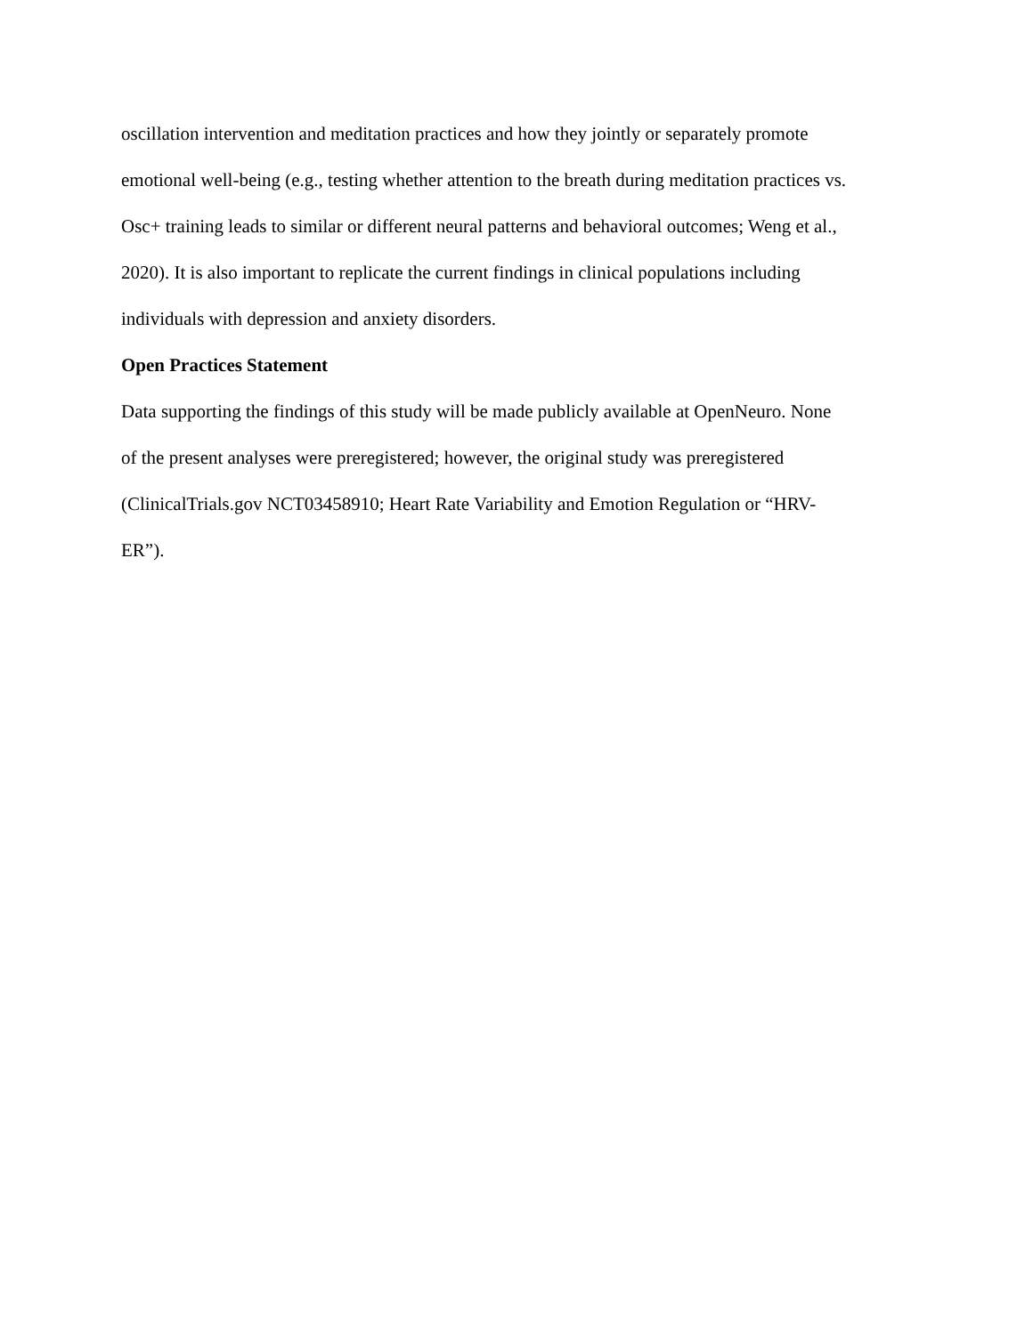oscillation intervention and meditation practices and how they jointly or separately promote
emotional well-being (e.g., testing whether attention to the breath during meditation practices vs.
Osc+ training leads to similar or different neural patterns and behavioral outcomes; Weng et al.,
2020). It is also important to replicate the current findings in clinical populations including
individuals with depression and anxiety disorders.
Open Practices Statement
Data supporting the findings of this study will be made publicly available at OpenNeuro. None
of the present analyses were preregistered; however, the original study was preregistered
(ClinicalTrials.gov NCT03458910; Heart Rate Variability and Emotion Regulation or “HRV-
ER”).